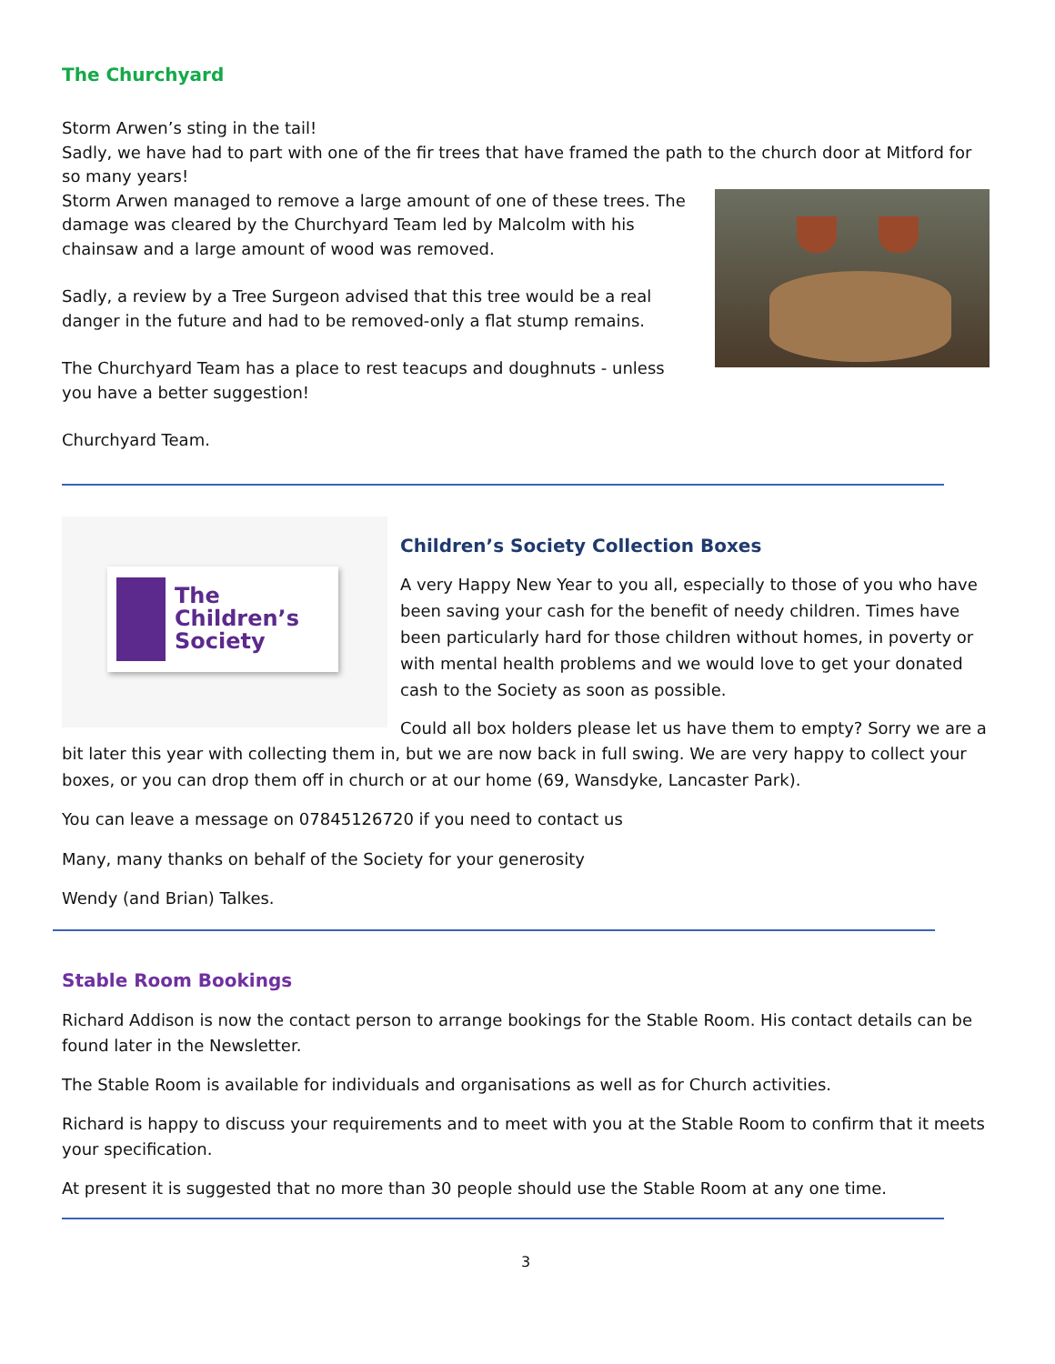The Churchyard
Storm Arwen’s sting in the tail!
Sadly, we have had to part with one of the fir trees that have framed the path to the church door at Mitford for so many years!
Storm Arwen managed to remove a large amount of one of these trees. The damage was cleared by the Churchyard Team led by Malcolm with his chainsaw and a large amount of wood was removed.
Sadly, a review by a Tree Surgeon advised that this tree would be a real danger in the future and had to be removed-only a flat stump remains.
The Churchyard Team has a place to rest teacups and doughnuts - unless you have a better suggestion!
Churchyard Team.
The
Children’s
Society
Children’s Society Collection Boxes
A very Happy New Year to you all, especially to those of you who have been saving your cash for the benefit of needy children. Times have been particularly hard for those children without homes, in poverty or with mental health problems and we would love to get your donated cash to the Society as soon as possible.
Could all box holders please let us have them to empty? Sorry we are a bit later this year with collecting them in, but we are now back in full swing. We are very happy to collect your boxes, or you can drop them off in church or at our home (69, Wansdyke, Lancaster Park).
You can leave a message on 07845126720 if you need to contact us
Many, many thanks on behalf of the Society for your generosity
Wendy (and Brian) Talkes.
Stable Room Bookings
Richard Addison is now the contact person to arrange bookings for the Stable Room. His contact details can be found later in the Newsletter.
The Stable Room is available for individuals and organisations as well as for Church activities.
Richard is happy to discuss your requirements and to meet with you at the Stable Room to confirm that it meets your specification.
At present it is suggested that no more than 30 people should use the Stable Room at any one time.
3